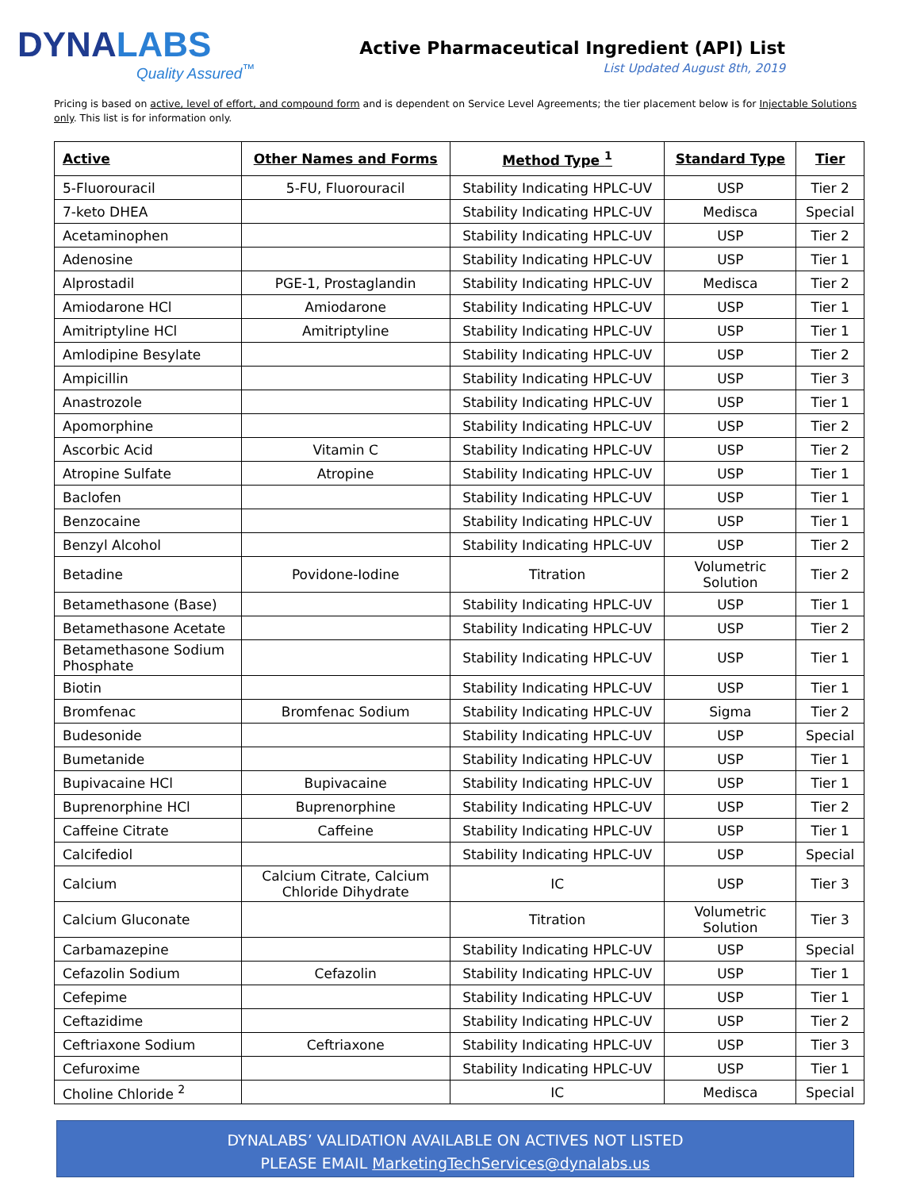DYNALABS
Quality Assured<sup>™</sup>
Active Pharmaceutical Ingredient (API) List
List Updated August 8th, 2019
Pricing is based on active, level of effort, and compound form and is dependent on Service Level Agreements; the tier placement below is for Injectable Solutions only. This list is for information only.
| Active | Other Names and Forms | Method Type <sup>1</sup> | Standard Type | Tier |
| --- | --- | --- | --- | --- |
| 5-Fluorouracil | 5-FU, Fluorouracil | Stability Indicating HPLC-UV | USP | Tier 2 |
| 7-keto DHEA | | Stability Indicating HPLC-UV | Medisca | Special |
| Acetaminophen | | Stability Indicating HPLC-UV | USP | Tier 2 |
| Adenosine | | Stability Indicating HPLC-UV | USP | Tier 1 |
| Alprostadil | PGE-1, Prostaglandin | Stability Indicating HPLC-UV | Medisca | Tier 2 |
| Amiodarone HCl | Amiodarone | Stability Indicating HPLC-UV | USP | Tier 1 |
| Amitriptyline HCl | Amitriptyline | Stability Indicating HPLC-UV | USP | Tier 1 |
| Amlodipine Besylate | | Stability Indicating HPLC-UV | USP | Tier 2 |
| Ampicillin | | Stability Indicating HPLC-UV | USP | Tier 3 |
| Anastrozole | | Stability Indicating HPLC-UV | USP | Tier 1 |
| Apomorphine | | Stability Indicating HPLC-UV | USP | Tier 2 |
| Ascorbic Acid | Vitamin C | Stability Indicating HPLC-UV | USP | Tier 2 |
| Atropine Sulfate | Atropine | Stability Indicating HPLC-UV | USP | Tier 1 |
| Baclofen | | Stability Indicating HPLC-UV | USP | Tier 1 |
| Benzocaine | | Stability Indicating HPLC-UV | USP | Tier 1 |
| Benzyl Alcohol | | Stability Indicating HPLC-UV | USP | Tier 2 |
| Betadine | Povidone-Iodine | Titration | Volumetric Solution | Tier 2 |
| Betamethasone (Base) | | Stability Indicating HPLC-UV | USP | Tier 1 |
| Betamethasone Acetate | | Stability Indicating HPLC-UV | USP | Tier 2 |
| Betamethasone Sodium Phosphate | | Stability Indicating HPLC-UV | USP | Tier 1 |
| Biotin | | Stability Indicating HPLC-UV | USP | Tier 1 |
| Bromfenac | Bromfenac Sodium | Stability Indicating HPLC-UV | Sigma | Tier 2 |
| Budesonide | | Stability Indicating HPLC-UV | USP | Special |
| Bumetanide | | Stability Indicating HPLC-UV | USP | Tier 1 |
| Bupivacaine HCl | Bupivacaine | Stability Indicating HPLC-UV | USP | Tier 1 |
| Buprenorphine HCl | Buprenorphine | Stability Indicating HPLC-UV | USP | Tier 2 |
| Caffeine Citrate | Caffeine | Stability Indicating HPLC-UV | USP | Tier 1 |
| Calcifediol | | Stability Indicating HPLC-UV | USP | Special |
| Calcium | Calcium Citrate, Calcium Chloride Dihydrate | IC | USP | Tier 3 |
| Calcium Gluconate | | Titration | Volumetric Solution | Tier 3 |
| Carbamazepine | | Stability Indicating HPLC-UV | USP | Special |
| Cefazolin Sodium | Cefazolin | Stability Indicating HPLC-UV | USP | Tier 1 |
| Cefepime | | Stability Indicating HPLC-UV | USP | Tier 1 |
| Ceftazidime | | Stability Indicating HPLC-UV | USP | Tier 2 |
| Ceftriaxone Sodium | Ceftriaxone | Stability Indicating HPLC-UV | USP | Tier 3 |
| Cefuroxime | | Stability Indicating HPLC-UV | USP | Tier 1 |
| Choline Chloride <sup>2</sup> | | IC | Medisca | Special |
DYNALABS’ VALIDATION AVAILABLE ON ACTIVES NOT LISTED
PLEASE EMAIL MarketingTechServices@dynalabs.us